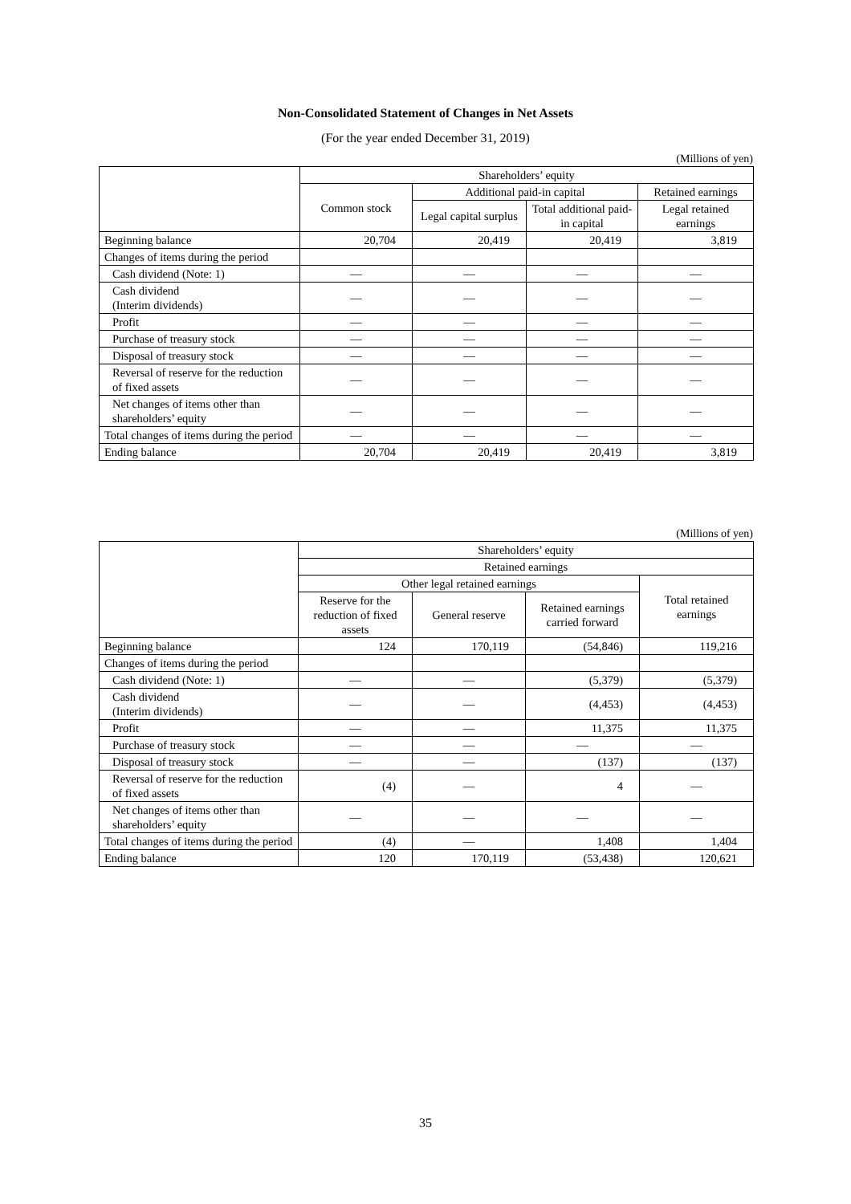Non-Consolidated Statement of Changes in Net Assets
(For the year ended December 31, 2019)
(Millions of yen)
| | Shareholders’ equity | | | |
| --- | --- | --- | --- | --- |
| | Common stock | Additional paid-in capital | | Retained earnings |
| | | Legal capital surplus | Total additional paid-in capital | Legal retained earnings |
| Beginning balance | 20,704 | 20,419 | 20,419 | 3,819 |
| Changes of items during the period | | | | |
| Cash dividend (Note: 1) | — | — | — | — |
| Cash dividend (Interim dividends) | — | — | — | — |
| Profit | — | — | — | — |
| Purchase of treasury stock | — | — | — | — |
| Disposal of treasury stock | — | — | — | — |
| Reversal of reserve for the reduction of fixed assets | — | — | — | — |
| Net changes of items other than shareholders’ equity | — | — | — | — |
| Total changes of items during the period | — | — | — | — |
| Ending balance | 20,704 | 20,419 | 20,419 | 3,819 |
(Millions of yen)
| | Shareholders’ equity | | | |
| --- | --- | --- | --- | --- |
| | Retained earnings | | | |
| | Other legal retained earnings | | | Total retained earnings |
| | Reserve for the reduction of fixed assets | General reserve | Retained earnings carried forward | |
| Beginning balance | 124 | 170,119 | (54,846) | 119,216 |
| Changes of items during the period | | | | |
| Cash dividend (Note: 1) | — | — | (5,379) | (5,379) |
| Cash dividend (Interim dividends) | — | — | (4,453) | (4,453) |
| Profit | — | — | 11,375 | 11,375 |
| Purchase of treasury stock | — | — | — | — |
| Disposal of treasury stock | — | — | (137) | (137) |
| Reversal of reserve for the reduction of fixed assets | (4) | — | 4 | — |
| Net changes of items other than shareholders’ equity | — | — | — | — |
| Total changes of items during the period | (4) | — | 1,408 | 1,404 |
| Ending balance | 120 | 170,119 | (53,438) | 120,621 |
35